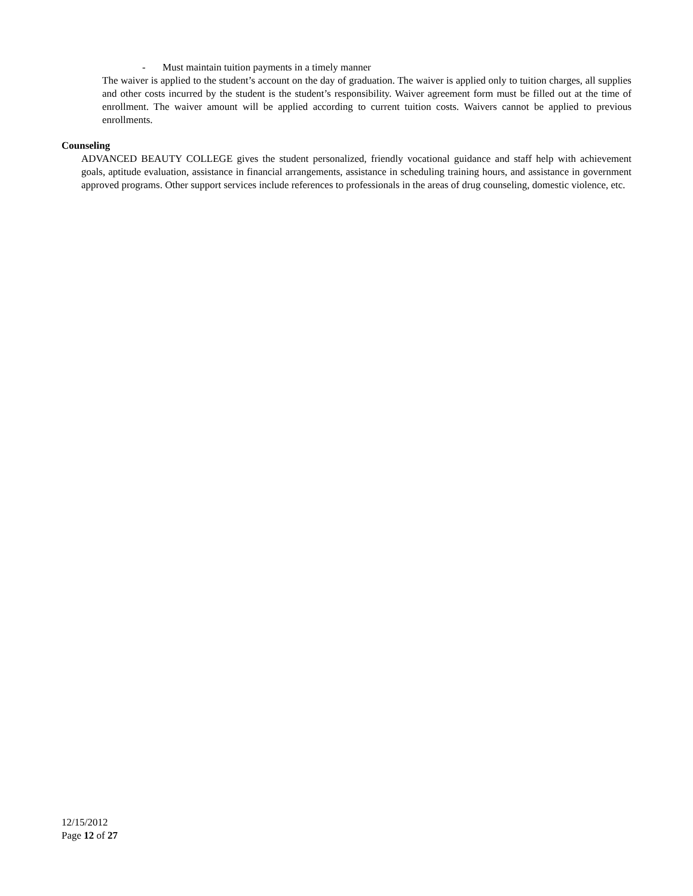- Must maintain tuition payments in a timely manner
The waiver is applied to the student’s account on the day of graduation. The waiver is applied only to tuition charges, all supplies and other costs incurred by the student is the student’s responsibility. Waiver agreement form must be filled out at the time of enrollment. The waiver amount will be applied according to current tuition costs. Waivers cannot be applied to previous enrollments.
Counseling
ADVANCED BEAUTY COLLEGE gives the student personalized, friendly vocational guidance and staff help with achievement goals, aptitude evaluation, assistance in financial arrangements, assistance in scheduling training hours, and assistance in government approved programs. Other support services include references to professionals in the areas of drug counseling, domestic violence, etc.
12/15/2012
Page 12 of 27